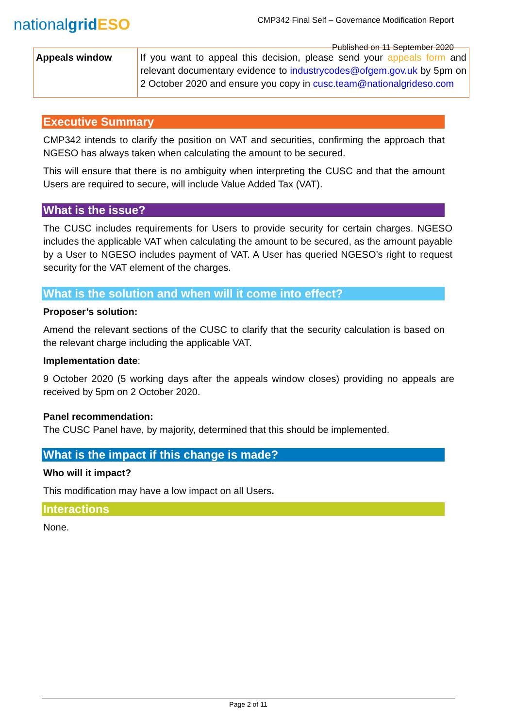nationalgrid ESO
CMP342 Final Self – Governance Modification Report
Published on 11 September 2020
| Appeals window | If you want to appeal this decision, please send your appeals form and relevant documentary evidence to industrycodes@ofgem.gov.uk by 5pm on 2 October 2020 and ensure you copy in cusc.team@nationalgrideso.com |
Executive Summary
CMP342 intends to clarify the position on VAT and securities, confirming the approach that NGESO has always taken when calculating the amount to be secured.
This will ensure that there is no ambiguity when interpreting the CUSC and that the amount Users are required to secure, will include Value Added Tax (VAT).
What is the issue?
The CUSC includes requirements for Users to provide security for certain charges. NGESO includes the applicable VAT when calculating the amount to be secured, as the amount payable by a User to NGESO includes payment of VAT. A User has queried NGESO’s right to request security for the VAT element of the charges.
What is the solution and when will it come into effect?
Proposer’s solution:
Amend the relevant sections of the CUSC to clarify that the security calculation is based on the relevant charge including the applicable VAT.
Implementation date:
9 October 2020 (5 working days after the appeals window closes) providing no appeals are received by 5pm on 2 October 2020.
Panel recommendation:
The CUSC Panel have, by majority, determined that this should be implemented.
What is the impact if this change is made?
Who will it impact?
This modification may have a low impact on all Users.
Interactions
None.
Page 2 of 11